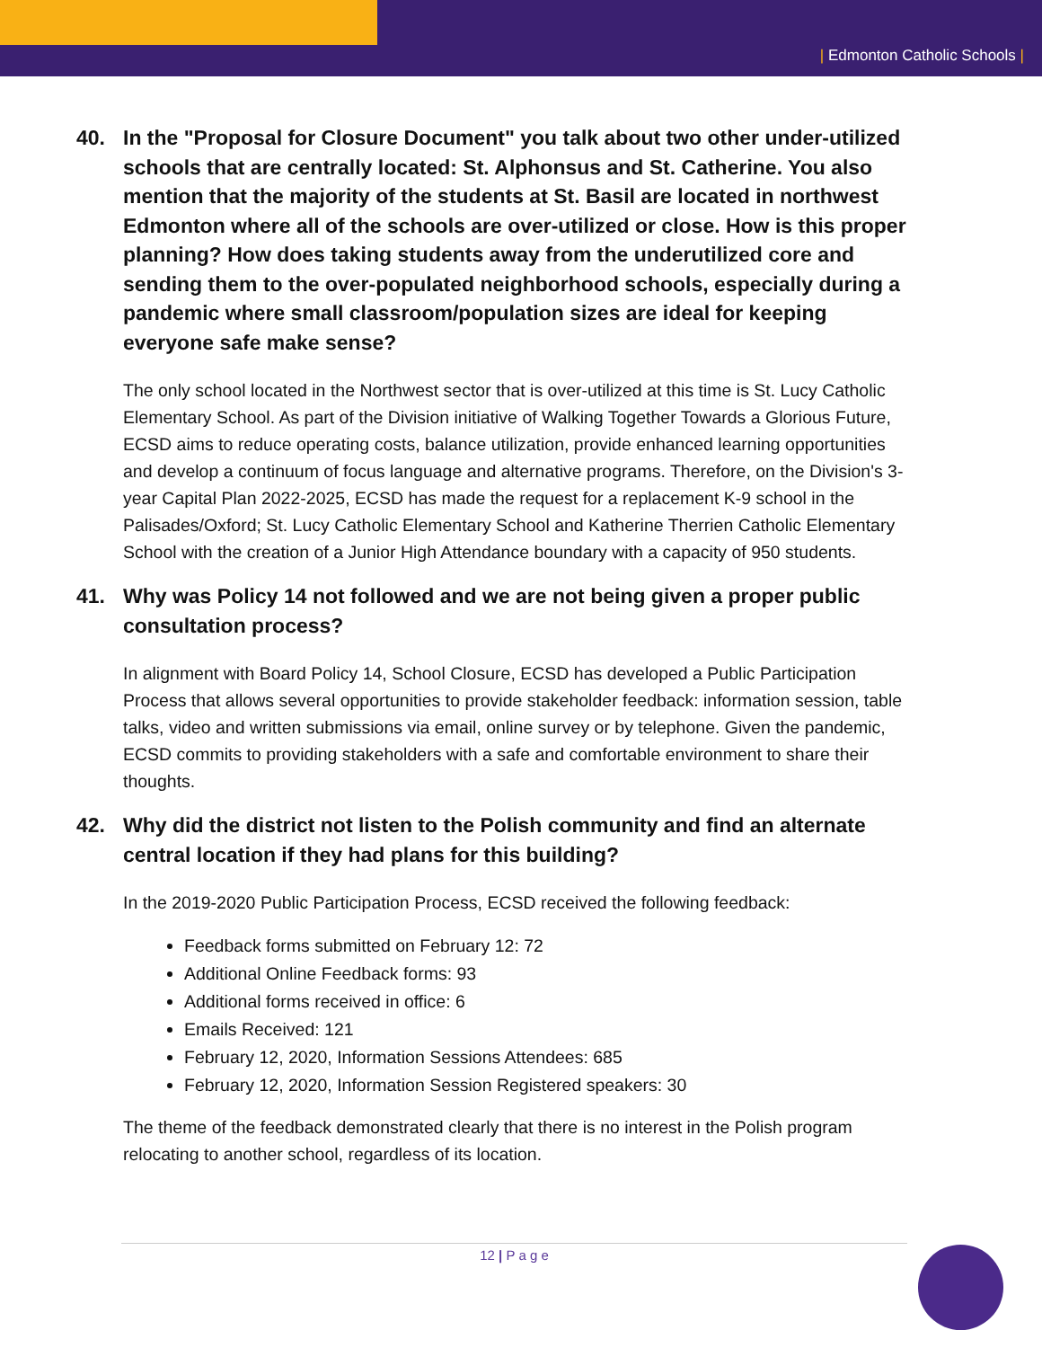| Edmonton Catholic Schools |
40. In the "Proposal for Closure Document" you talk about two other under-utilized schools that are centrally located: St. Alphonsus and St. Catherine. You also mention that the majority of the students at St. Basil are located in northwest Edmonton where all of the schools are over-utilized or close. How is this proper planning? How does taking students away from the underutilized core and sending them to the over-populated neighborhood schools, especially during a pandemic where small classroom/population sizes are ideal for keeping everyone safe make sense?
The only school located in the Northwest sector that is over-utilized at this time is St. Lucy Catholic Elementary School. As part of the Division initiative of Walking Together Towards a Glorious Future, ECSD aims to reduce operating costs, balance utilization, provide enhanced learning opportunities and develop a continuum of focus language and alternative programs. Therefore, on the Division's 3-year Capital Plan 2022-2025, ECSD has made the request for a replacement K-9 school in the Palisades/Oxford; St. Lucy Catholic Elementary School and Katherine Therrien Catholic Elementary School with the creation of a Junior High Attendance boundary with a capacity of 950 students.
41. Why was Policy 14 not followed and we are not being given a proper public consultation process?
In alignment with Board Policy 14, School Closure, ECSD has developed a Public Participation Process that allows several opportunities to provide stakeholder feedback: information session, table talks, video and written submissions via email, online survey or by telephone. Given the pandemic, ECSD commits to providing stakeholders with a safe and comfortable environment to share their thoughts.
42. Why did the district not listen to the Polish community and find an alternate central location if they had plans for this building?
In the 2019-2020 Public Participation Process, ECSD received the following feedback:
Feedback forms submitted on February 12: 72
Additional Online Feedback forms: 93
Additional forms received in office: 6
Emails Received: 121
February 12, 2020, Information Sessions Attendees: 685
February 12, 2020, Information Session Registered speakers: 30
The theme of the feedback demonstrated clearly that there is no interest in the Polish program relocating to another school, regardless of its location.
12 | P a g e